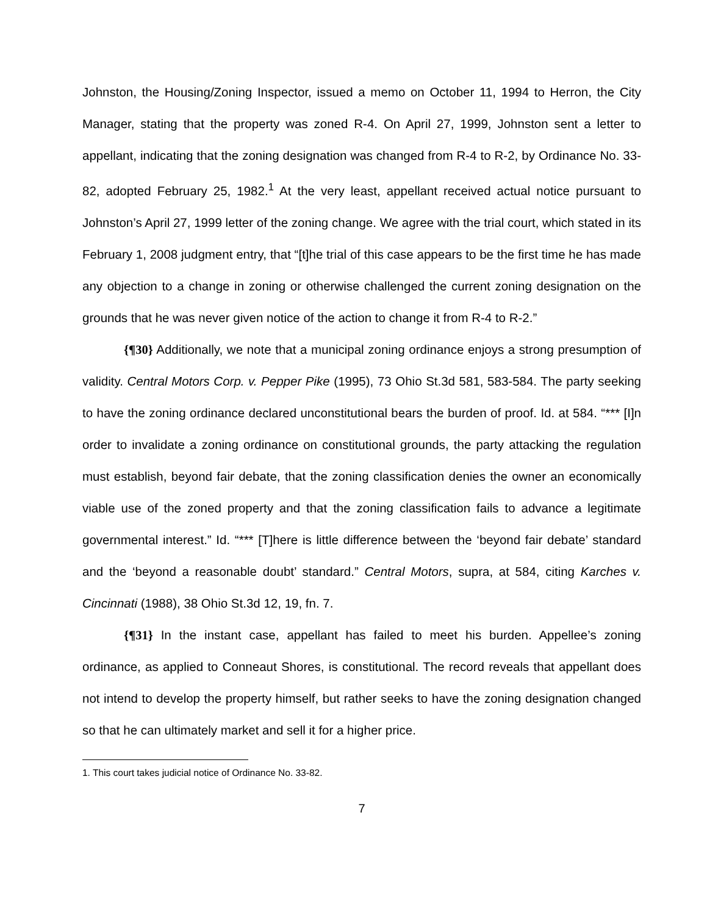Johnston, the Housing/Zoning Inspector, issued a memo on October 11, 1994 to Herron, the City Manager, stating that the property was zoned R-4. On April 27, 1999, Johnston sent a letter to appellant, indicating that the zoning designation was changed from R-4 to R-2, by Ordinance No. 33-82, adopted February 25, 1982.<sup>1</sup> At the very least, appellant received actual notice pursuant to Johnston’s April 27, 1999 letter of the zoning change. We agree with the trial court, which stated in its February 1, 2008 judgment entry, that “[t]he trial of this case appears to be the first time he has made any objection to a change in zoning or otherwise challenged the current zoning designation on the grounds that he was never given notice of the action to change it from R-4 to R-2.”
{¶30} Additionally, we note that a municipal zoning ordinance enjoys a strong presumption of validity. Central Motors Corp. v. Pepper Pike (1995), 73 Ohio St.3d 581, 583-584. The party seeking to have the zoning ordinance declared unconstitutional bears the burden of proof. Id. at 584. “*** [I]n order to invalidate a zoning ordinance on constitutional grounds, the party attacking the regulation must establish, beyond fair debate, that the zoning classification denies the owner an economically viable use of the zoned property and that the zoning classification fails to advance a legitimate governmental interest.” Id. “*** [T]here is little difference between the ‘beyond fair debate’ standard and the ‘beyond a reasonable doubt’ standard.” Central Motors, supra, at 584, citing Karches v. Cincinnati (1988), 38 Ohio St.3d 12, 19, fn. 7.
{¶31} In the instant case, appellant has failed to meet his burden. Appellee’s zoning ordinance, as applied to Conneaut Shores, is constitutional. The record reveals that appellant does not intend to develop the property himself, but rather seeks to have the zoning designation changed so that he can ultimately market and sell it for a higher price.
1. This court takes judicial notice of Ordinance No. 33-82.
7